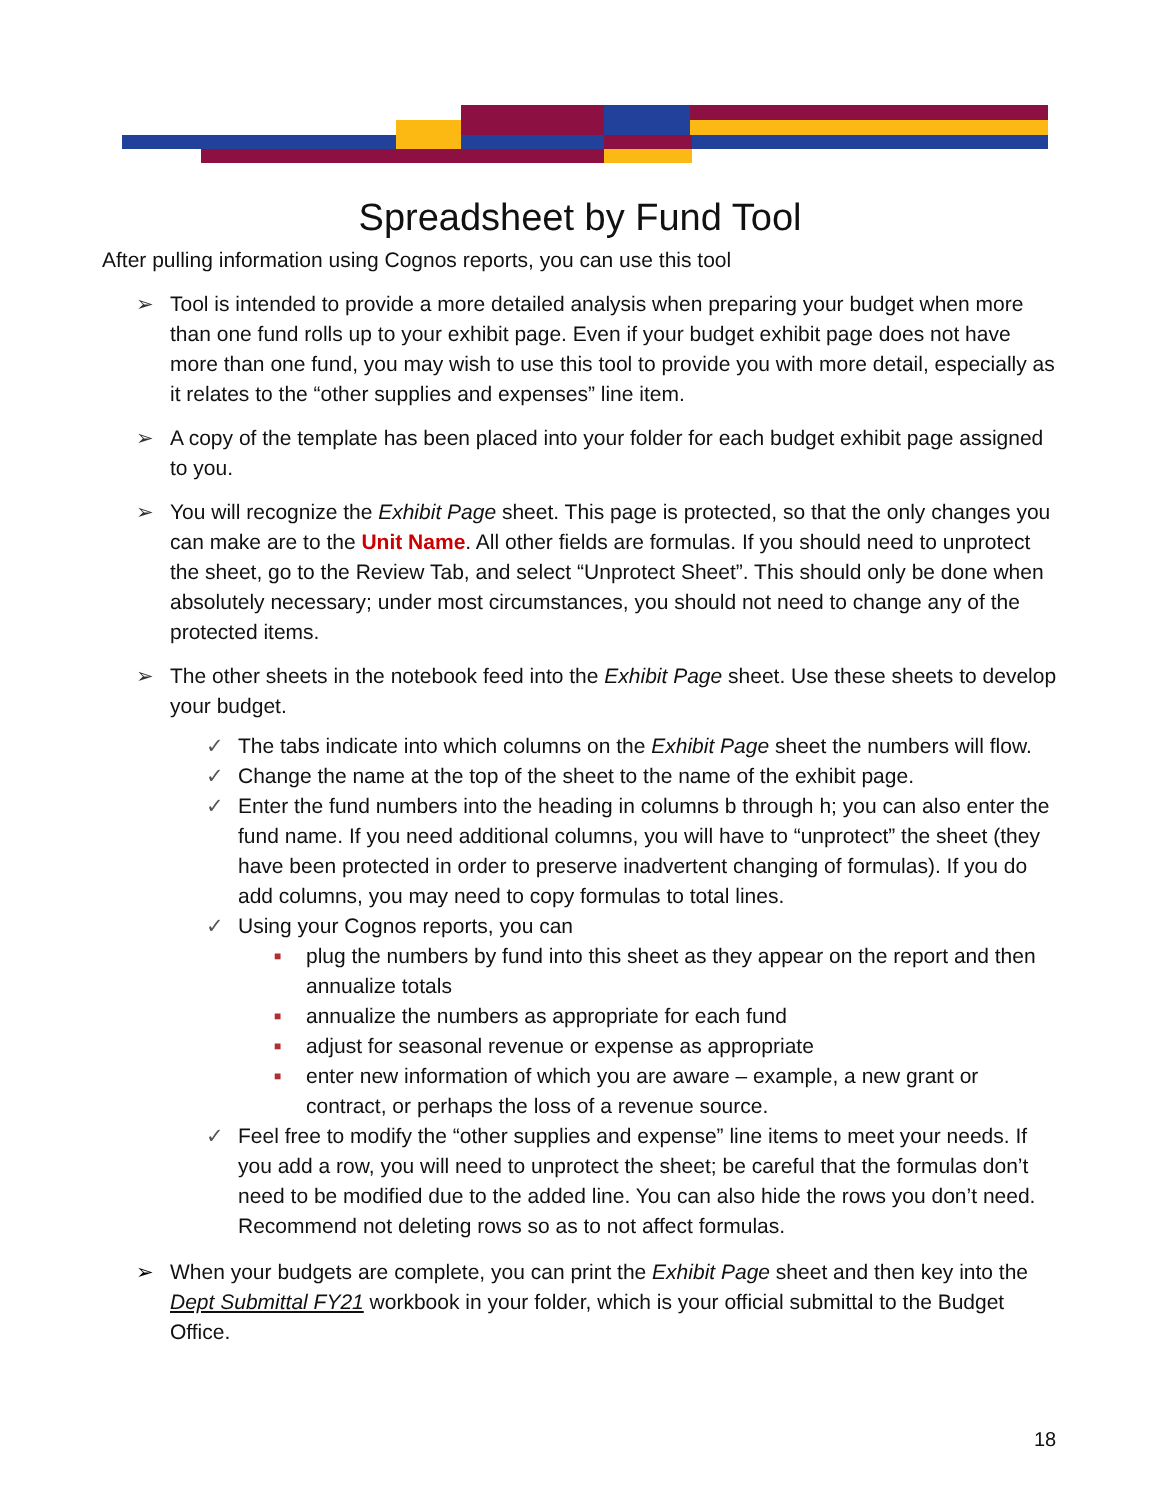Spreadsheet by Fund Tool
After pulling information using Cognos reports, you can use this tool
➢ Tool is intended to provide a more detailed analysis when preparing your budget when more than one fund rolls up to your exhibit page. Even if your budget exhibit page does not have more than one fund, you may wish to use this tool to provide you with more detail, especially as it relates to the “other supplies and expenses” line item.
➢ A copy of the template has been placed into your folder for each budget exhibit page assigned to you.
➢ You will recognize the Exhibit Page sheet. This page is protected, so that the only changes you can make are to the Unit Name. All other fields are formulas. If you should need to unprotect the sheet, go to the Review Tab, and select “Unprotect Sheet”. This should only be done when absolutely necessary; under most circumstances, you should not need to change any of the protected items.
➢ The other sheets in the notebook feed into the Exhibit Page sheet. Use these sheets to develop your budget.
✓ The tabs indicate into which columns on the Exhibit Page sheet the numbers will flow.
✓ Change the name at the top of the sheet to the name of the exhibit page.
✓ Enter the fund numbers into the heading in columns b through h; you can also enter the fund name. If you need additional columns, you will have to “unprotect” the sheet (they have been protected in order to preserve inadvertent changing of formulas). If you do add columns, you may need to copy formulas to total lines.
✓ Using your Cognos reports, you can
■ plug the numbers by fund into this sheet as they appear on the report and then annualize totals
■ annualize the numbers as appropriate for each fund
■ adjust for seasonal revenue or expense as appropriate
■ enter new information of which you are aware – example, a new grant or contract, or perhaps the loss of a revenue source.
✓ Feel free to modify the “other supplies and expense” line items to meet your needs. If you add a row, you will need to unprotect the sheet; be careful that the formulas don’t need to be modified due to the added line. You can also hide the rows you don’t need. Recommend not deleting rows so as to not affect formulas.
➢ When your budgets are complete, you can print the Exhibit Page sheet and then key into the Dept Submittal FY21 workbook in your folder, which is your official submittal to the Budget Office.
18